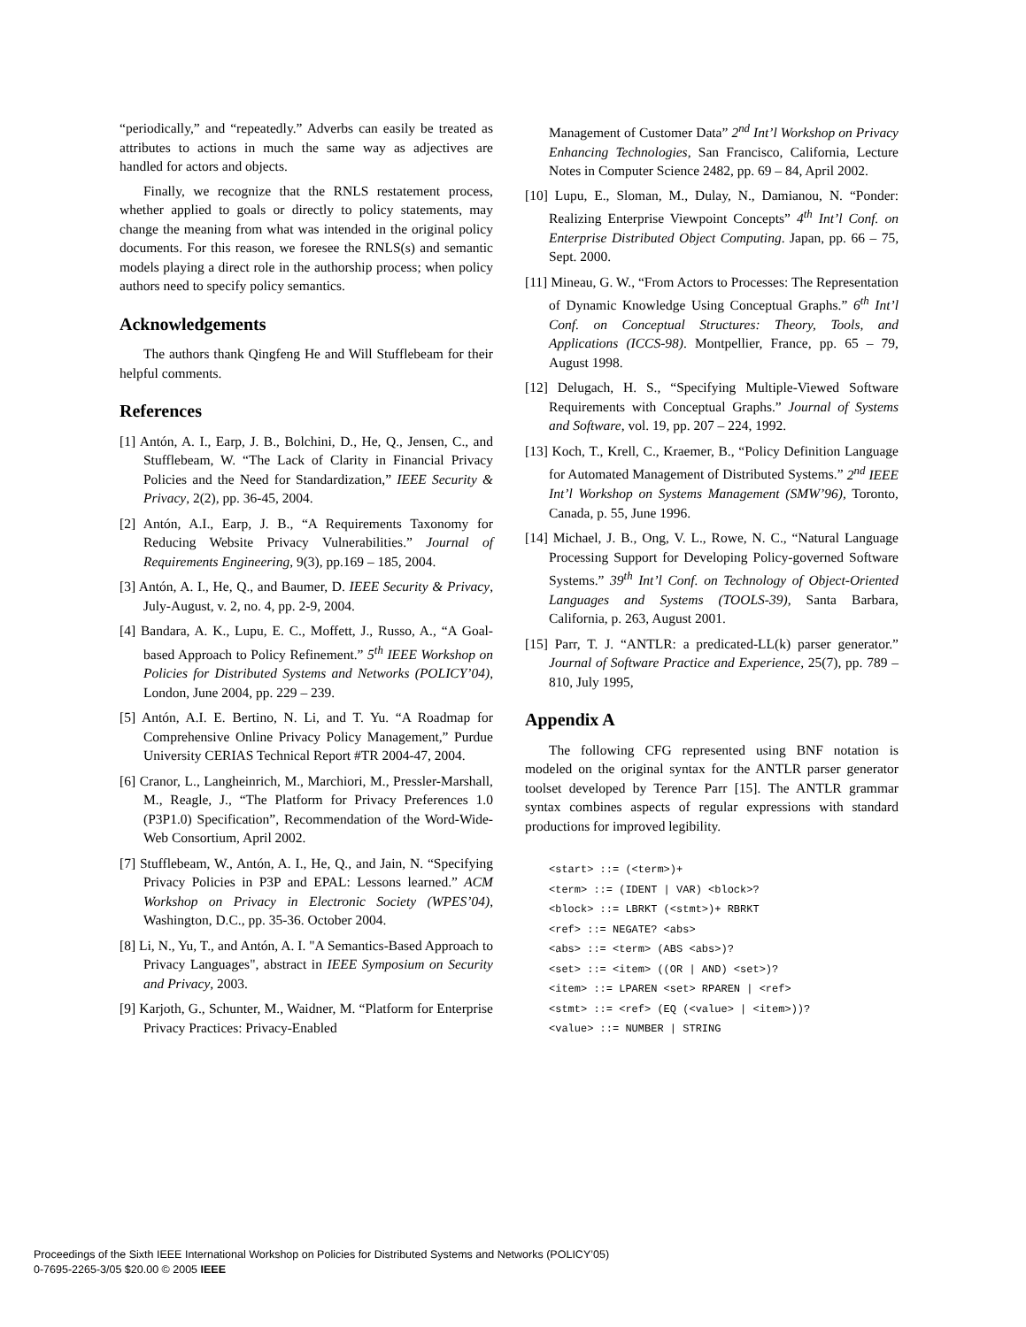“periodically,” and “repeatedly.” Adverbs can easily be treated as attributes to actions in much the same way as adjectives are handled for actors and objects.
Finally, we recognize that the RNLS restatement process, whether applied to goals or directly to policy statements, may change the meaning from what was intended in the original policy documents. For this reason, we foresee the RNLS(s) and semantic models playing a direct role in the authorship process; when policy authors need to specify policy semantics.
Acknowledgements
The authors thank Qingfeng He and Will Stufflebeam for their helpful comments.
References
[1] Antón, A. I., Earp, J. B., Bolchini, D., He, Q., Jensen, C., and Stufflebeam, W. “The Lack of Clarity in Financial Privacy Policies and the Need for Standardization,” IEEE Security & Privacy, 2(2), pp. 36-45, 2004.
[2] Antón, A.I., Earp, J. B., “A Requirements Taxonomy for Reducing Website Privacy Vulnerabilities.” Journal of Requirements Engineering, 9(3), pp.169 – 185, 2004.
[3] Antón, A. I., He, Q., and Baumer, D. IEEE Security & Privacy, July-August, v. 2, no. 4, pp. 2-9, 2004.
[4] Bandara, A. K., Lupu, E. C., Moffett, J., Russo, A., “A Goal-based Approach to Policy Refinement.” 5<sup>th</sup> IEEE Workshop on Policies for Distributed Systems and Networks (POLICY’04), London, June 2004, pp. 229 – 239.
[5] Antón, A.I. E. Bertino, N. Li, and T. Yu. “A Roadmap for Comprehensive Online Privacy Policy Management,” Purdue University CERIAS Technical Report #TR 2004-47, 2004.
[6] Cranor, L., Langheinrich, M., Marchiori, M., Pressler-Marshall, M., Reagle, J., “The Platform for Privacy Preferences 1.0 (P3P1.0) Specification”, Recommendation of the Word-Wide-Web Consortium, April 2002.
[7] Stufflebeam, W., Antón, A. I., He, Q., and Jain, N. “Specifying Privacy Policies in P3P and EPAL: Lessons learned.” ACM Workshop on Privacy in Electronic Society (WPES’04), Washington, D.C., pp. 35-36. October 2004.
[8] Li, N., Yu, T., and Antón, A. I. "A Semantics-Based Approach to Privacy Languages", abstract in IEEE Symposium on Security and Privacy, 2003.
[9] Karjoth, G., Schunter, M., Waidner, M. “Platform for Enterprise Privacy Practices: Privacy-Enabled
Management of Customer Data” 2<sup>nd</sup> Int’l Workshop on Privacy Enhancing Technologies, San Francisco, California, Lecture Notes in Computer Science 2482, pp. 69 – 84, April 2002.
[10] Lupu, E., Sloman, M., Dulay, N., Damianou, N. “Ponder: Realizing Enterprise Viewpoint Concepts” 4<sup>th</sup> Int’l Conf. on Enterprise Distributed Object Computing. Japan, pp. 66 – 75, Sept. 2000.
[11] Mineau, G. W., “From Actors to Processes: The Representation of Dynamic Knowledge Using Conceptual Graphs.” 6<sup>th</sup> Int’l Conf. on Conceptual Structures: Theory, Tools, and Applications (ICCS-98). Montpellier, France, pp. 65 – 79, August 1998.
[12] Delugach, H. S., “Specifying Multiple-Viewed Software Requirements with Conceptual Graphs.” Journal of Systems and Software, vol. 19, pp. 207 – 224, 1992.
[13] Koch, T., Krell, C., Kraemer, B., “Policy Definition Language for Automated Management of Distributed Systems.” 2<sup>nd</sup> IEEE Int’l Workshop on Systems Management (SMW’96), Toronto, Canada, p. 55, June 1996.
[14] Michael, J. B., Ong, V. L., Rowe, N. C., “Natural Language Processing Support for Developing Policy-governed Software Systems.” 39<sup>th</sup> Int’l Conf. on Technology of Object-Oriented Languages and Systems (TOOLS-39), Santa Barbara, California, p. 263, August 2001.
[15] Parr, T. J. “ANTLR: a predicated-LL(k) parser generator.” Journal of Software Practice and Experience, 25(7), pp. 789 – 810, July 1995,
Appendix A
The following CFG represented using BNF notation is modeled on the original syntax for the ANTLR parser generator toolset developed by Terence Parr [15]. The ANTLR grammar syntax combines aspects of regular expressions with standard productions for improved legibility.
<start> ::= (<term>)+
<term> ::= (IDENT | VAR) <block>?
<block> ::= LBRKT (<stmt>)+ RBRKT
<ref> ::= NEGATE? <abs>
<abs> ::= <term> (ABS <abs>)?
<set> ::= <item> ((OR | AND) <set>)?
<item> ::= LPAREN <set> RPAREN | <ref>
<stmt> ::= <ref> (EQ (<value> | <item>))?
<value> ::= NUMBER | STRING
Proceedings of the Sixth IEEE International Workshop on Policies for Distributed Systems and Networks (POLICY’05)
0-7695-2265-3/05 $20.00 © 2005 IEEE